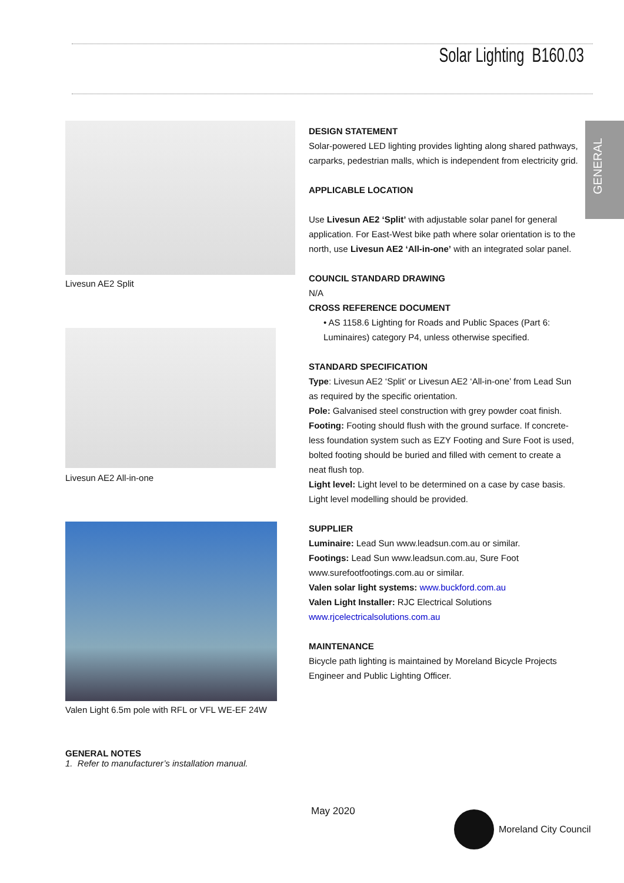Solar Lighting B160.03
GENERAL
Livesun AE2 Split
Livesun AE2 All-in-one
Valen Light 6.5m pole with RFL or VFL WE-EF 24W
GENERAL NOTES
1. Refer to manufacturer’s installation manual.
DESIGN STATEMENT
Solar-powered LED lighting provides lighting along shared pathways, carparks, pedestrian malls, which is independent from electricity grid.
APPLICABLE LOCATION
Use Livesun AE2 ‘Split’ with adjustable solar panel for general application. For East-West bike path where solar orientation is to the north, use Livesun AE2 ‘All-in-one’ with an integrated solar panel.
COUNCIL STANDARD DRAWING
N/A
CROSS REFERENCE DOCUMENT
• AS 1158.6 Lighting for Roads and Public Spaces (Part 6: Luminaires) category P4, unless otherwise specified.
STANDARD SPECIFICATION
Type: Livesun AE2 ‘Split’ or Livesun AE2 ‘All-in-one’ from Lead Sun as required by the specific orientation.
Pole: Galvanised steel construction with grey powder coat finish.
Footing: Footing should flush with the ground surface. If concrete-less foundation system such as EZY Footing and Sure Foot is used, bolted footing should be buried and filled with cement to create a neat flush top.
Light level: Light level to be determined on a case by case basis. Light level modelling should be provided.
SUPPLIER
Luminaire: Lead Sun www.leadsun.com.au or similar.
Footings: Lead Sun www.leadsun.com.au, Sure Foot www.surefootfootings.com.au or similar.
Valen solar light systems: www.buckford.com.au
Valen Light Installer: RJC Electrical Solutions www.rjcelectricalsolutions.com.au
MAINTENANCE
Bicycle path lighting is maintained by Moreland Bicycle Projects Engineer and Public Lighting Officer.
May 2020 Moreland City Council